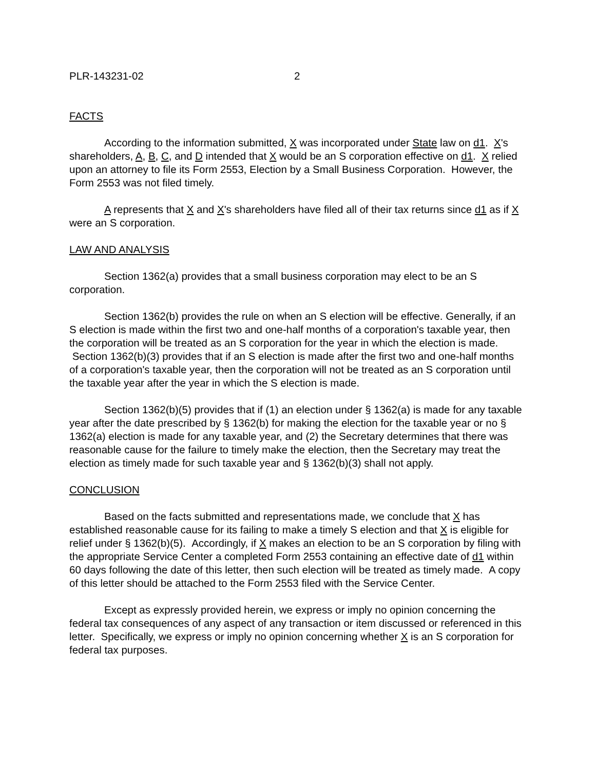PLR-143231-02 2
FACTS
According to the information submitted, X was incorporated under State law on d1. X's shareholders, A, B, C, and D intended that X would be an S corporation effective on d1. X relied upon an attorney to file its Form 2553, Election by a Small Business Corporation. However, the Form 2553 was not filed timely.
A represents that X and X's shareholders have filed all of their tax returns since d1 as if X were an S corporation.
LAW AND ANALYSIS
Section 1362(a) provides that a small business corporation may elect to be an S corporation.
Section 1362(b) provides the rule on when an S election will be effective. Generally, if an S election is made within the first two and one-half months of a corporation's taxable year, then the corporation will be treated as an S corporation for the year in which the election is made. Section 1362(b)(3) provides that if an S election is made after the first two and one-half months of a corporation's taxable year, then the corporation will not be treated as an S corporation until the taxable year after the year in which the S election is made.
Section 1362(b)(5) provides that if (1) an election under § 1362(a) is made for any taxable year after the date prescribed by § 1362(b) for making the election for the taxable year or no § 1362(a) election is made for any taxable year, and (2) the Secretary determines that there was reasonable cause for the failure to timely make the election, then the Secretary may treat the election as timely made for such taxable year and § 1362(b)(3) shall not apply.
CONCLUSION
Based on the facts submitted and representations made, we conclude that X has established reasonable cause for its failing to make a timely S election and that X is eligible for relief under § 1362(b)(5). Accordingly, if X makes an election to be an S corporation by filing with the appropriate Service Center a completed Form 2553 containing an effective date of d1 within 60 days following the date of this letter, then such election will be treated as timely made. A copy of this letter should be attached to the Form 2553 filed with the Service Center.
Except as expressly provided herein, we express or imply no opinion concerning the federal tax consequences of any aspect of any transaction or item discussed or referenced in this letter. Specifically, we express or imply no opinion concerning whether X is an S corporation for federal tax purposes.